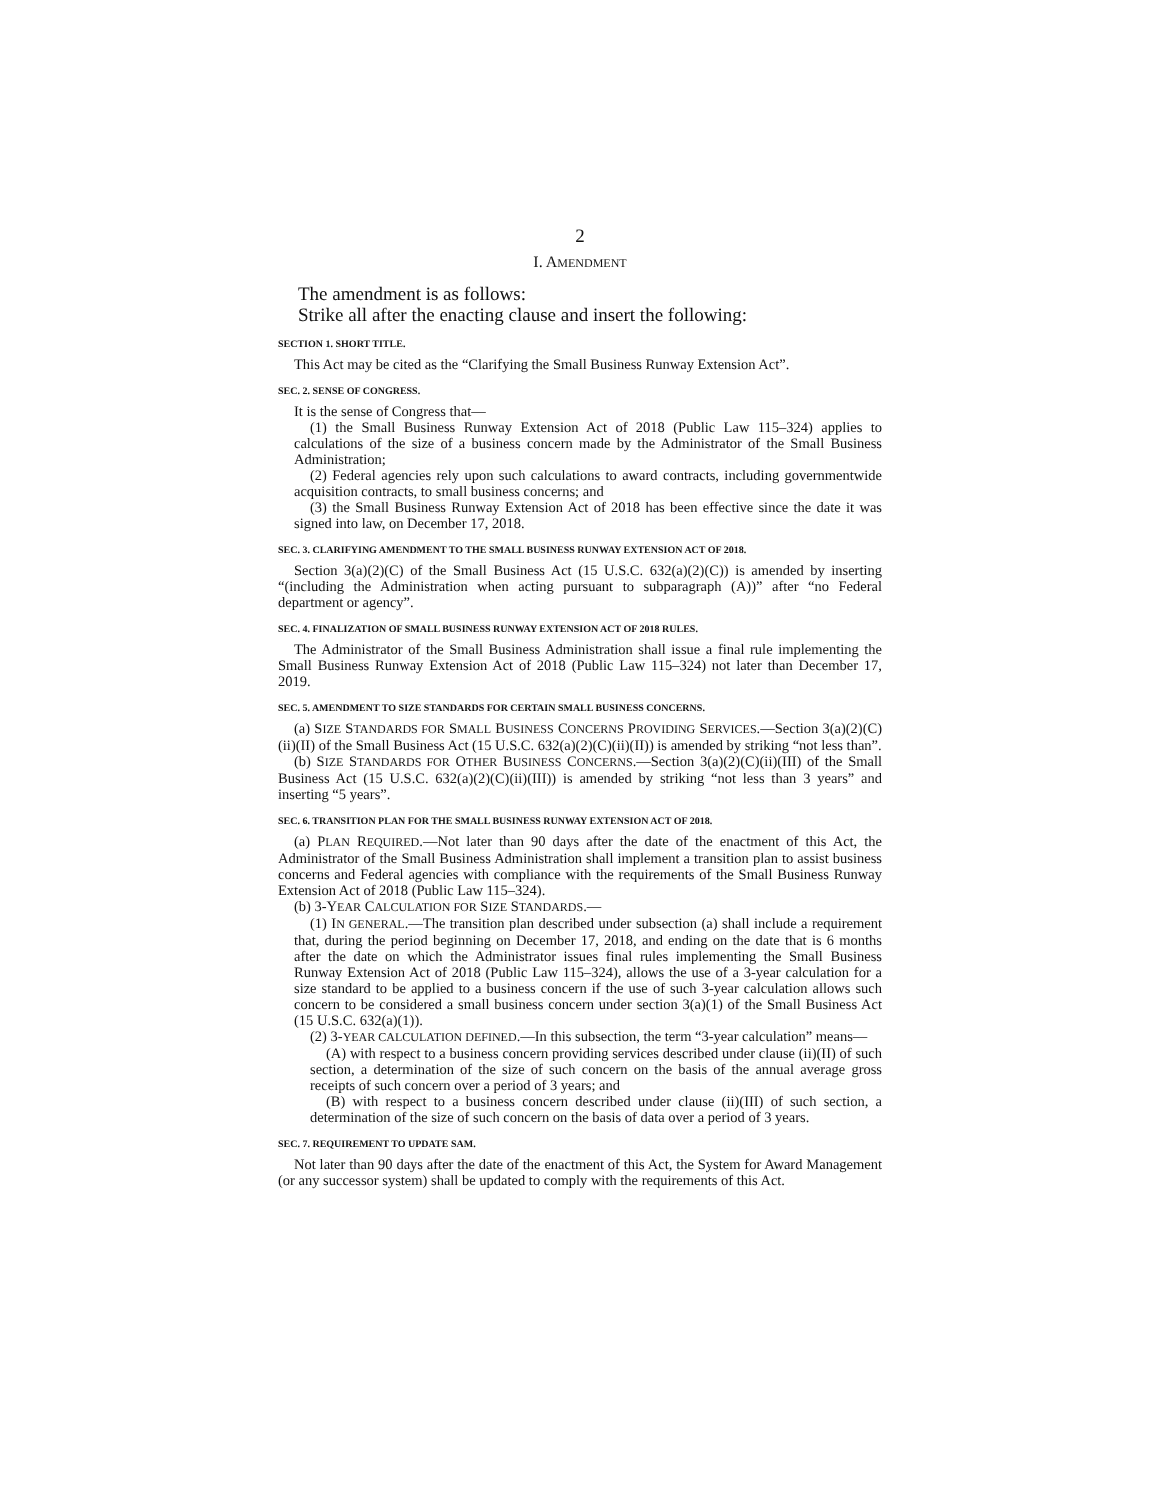2
I. AMENDMENT
The amendment is as follows:
Strike all after the enacting clause and insert the following:
SECTION 1. SHORT TITLE.
This Act may be cited as the “Clarifying the Small Business Runway Extension Act”.
SEC. 2. SENSE OF CONGRESS.
It is the sense of Congress that—
(1) the Small Business Runway Extension Act of 2018 (Public Law 115–324) applies to calculations of the size of a business concern made by the Administrator of the Small Business Administration;
(2) Federal agencies rely upon such calculations to award contracts, including governmentwide acquisition contracts, to small business concerns; and
(3) the Small Business Runway Extension Act of 2018 has been effective since the date it was signed into law, on December 17, 2018.
SEC. 3. CLARIFYING AMENDMENT TO THE SMALL BUSINESS RUNWAY EXTENSION ACT OF 2018.
Section 3(a)(2)(C) of the Small Business Act (15 U.S.C. 632(a)(2)(C)) is amended by inserting “(including the Administration when acting pursuant to subparagraph (A))” after “no Federal department or agency”.
SEC. 4. FINALIZATION OF SMALL BUSINESS RUNWAY EXTENSION ACT OF 2018 RULES.
The Administrator of the Small Business Administration shall issue a final rule implementing the Small Business Runway Extension Act of 2018 (Public Law 115–324) not later than December 17, 2019.
SEC. 5. AMENDMENT TO SIZE STANDARDS FOR CERTAIN SMALL BUSINESS CONCERNS.
(a) SIZE STANDARDS FOR SMALL BUSINESS CONCERNS PROVIDING SERVICES.—Section 3(a)(2)(C)(ii)(II) of the Small Business Act (15 U.S.C. 632(a)(2)(C)(ii)(II)) is amended by striking “not less than”.
(b) SIZE STANDARDS FOR OTHER BUSINESS CONCERNS.—Section 3(a)(2)(C)(ii)(III) of the Small Business Act (15 U.S.C. 632(a)(2)(C)(ii)(III)) is amended by striking “not less than 3 years” and inserting “5 years”.
SEC. 6. TRANSITION PLAN FOR THE SMALL BUSINESS RUNWAY EXTENSION ACT OF 2018.
(a) PLAN REQUIRED.—Not later than 90 days after the date of the enactment of this Act, the Administrator of the Small Business Administration shall implement a transition plan to assist business concerns and Federal agencies with compliance with the requirements of the Small Business Runway Extension Act of 2018 (Public Law 115–324).
(b) 3-YEAR CALCULATION FOR SIZE STANDARDS.—
(1) IN GENERAL.—The transition plan described under subsection (a) shall include a requirement that, during the period beginning on December 17, 2018, and ending on the date that is 6 months after the date on which the Administrator issues final rules implementing the Small Business Runway Extension Act of 2018 (Public Law 115–324), allows the use of a 3-year calculation for a size standard to be applied to a business concern if the use of such 3-year calculation allows such concern to be considered a small business concern under section 3(a)(1) of the Small Business Act (15 U.S.C. 632(a)(1)).
(2) 3-YEAR CALCULATION DEFINED.—In this subsection, the term “3-year calculation” means—
(A) with respect to a business concern providing services described under clause (ii)(II) of such section, a determination of the size of such concern on the basis of the annual average gross receipts of such concern over a period of 3 years; and
(B) with respect to a business concern described under clause (ii)(III) of such section, a determination of the size of such concern on the basis of data over a period of 3 years.
SEC. 7. REQUIREMENT TO UPDATE SAM.
Not later than 90 days after the date of the enactment of this Act, the System for Award Management (or any successor system) shall be updated to comply with the requirements of this Act.